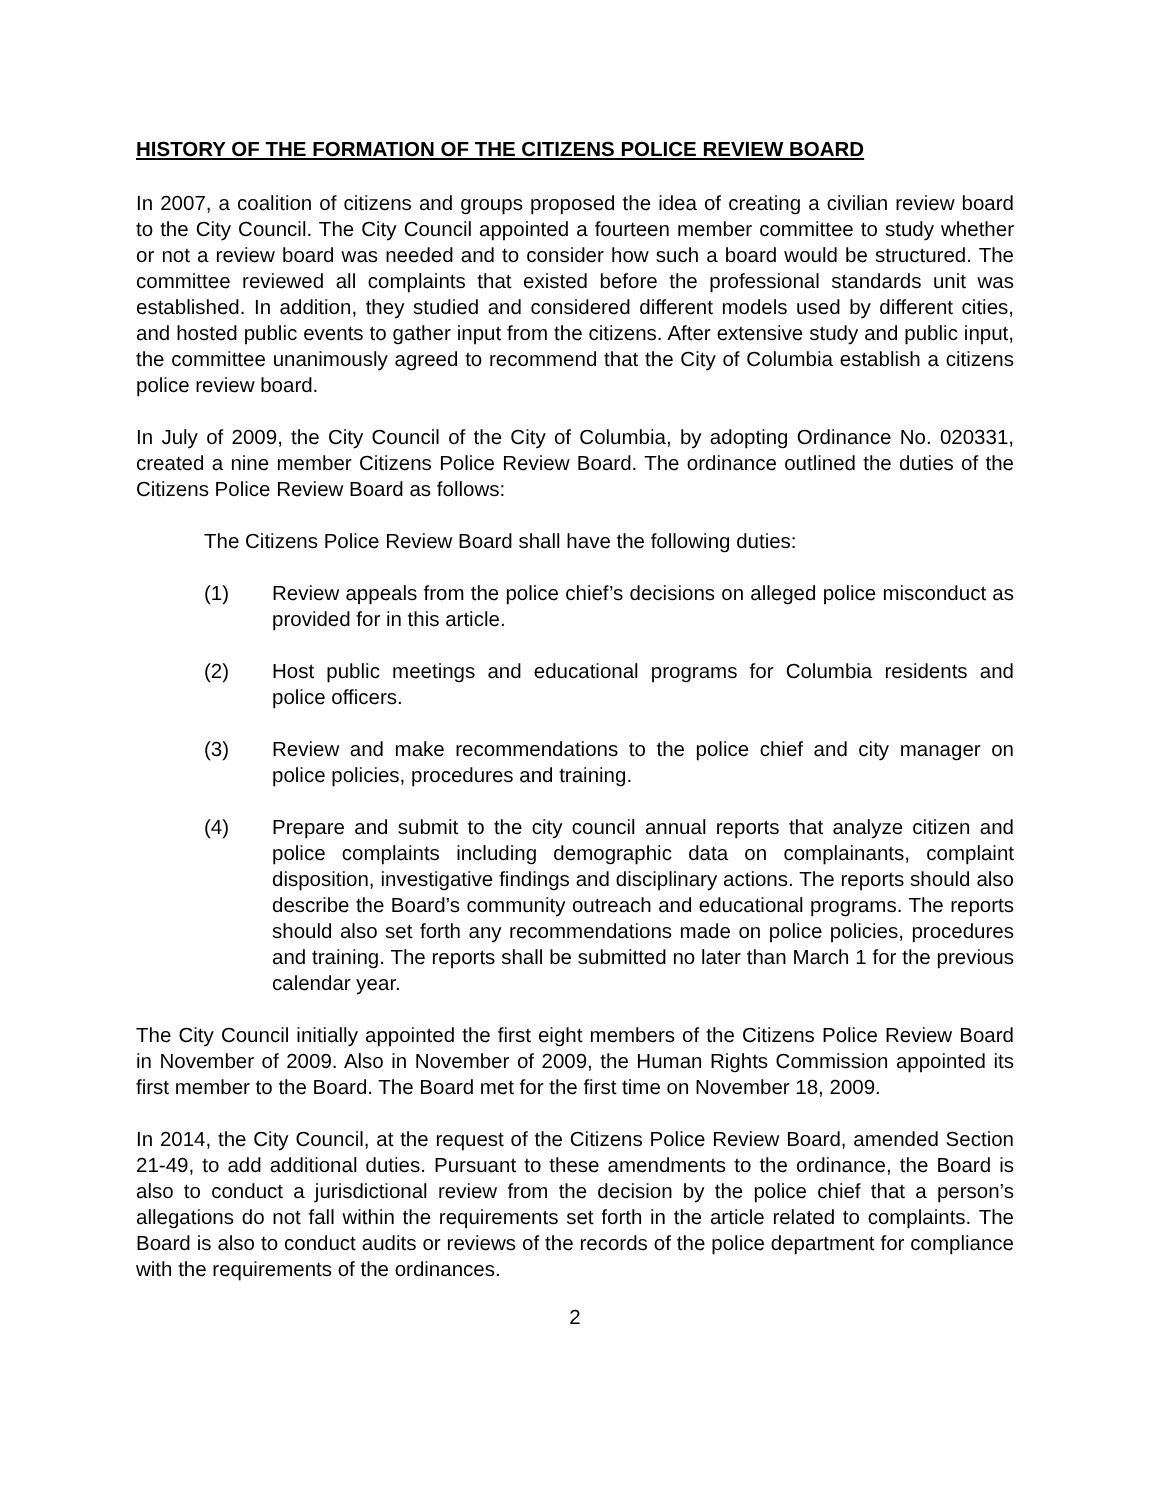HISTORY OF THE FORMATION OF THE CITIZENS POLICE REVIEW BOARD
In 2007, a coalition of citizens and groups proposed the idea of creating a civilian review board to the City Council. The City Council appointed a fourteen member committee to study whether or not a review board was needed and to consider how such a board would be structured. The committee reviewed all complaints that existed before the professional standards unit was established. In addition, they studied and considered different models used by different cities, and hosted public events to gather input from the citizens. After extensive study and public input, the committee unanimously agreed to recommend that the City of Columbia establish a citizens police review board.
In July of 2009, the City Council of the City of Columbia, by adopting Ordinance No. 020331, created a nine member Citizens Police Review Board. The ordinance outlined the duties of the Citizens Police Review Board as follows:
The Citizens Police Review Board shall have the following duties:
(1) Review appeals from the police chief’s decisions on alleged police misconduct as provided for in this article.
(2) Host public meetings and educational programs for Columbia residents and police officers.
(3) Review and make recommendations to the police chief and city manager on police policies, procedures and training.
(4) Prepare and submit to the city council annual reports that analyze citizen and police complaints including demographic data on complainants, complaint disposition, investigative findings and disciplinary actions. The reports should also describe the Board’s community outreach and educational programs. The reports should also set forth any recommendations made on police policies, procedures and training. The reports shall be submitted no later than March 1 for the previous calendar year.
The City Council initially appointed the first eight members of the Citizens Police Review Board in November of 2009. Also in November of 2009, the Human Rights Commission appointed its first member to the Board. The Board met for the first time on November 18, 2009.
In 2014, the City Council, at the request of the Citizens Police Review Board, amended Section 21-49, to add additional duties. Pursuant to these amendments to the ordinance, the Board is also to conduct a jurisdictional review from the decision by the police chief that a person’s allegations do not fall within the requirements set forth in the article related to complaints. The Board is also to conduct audits or reviews of the records of the police department for compliance with the requirements of the ordinances.
2